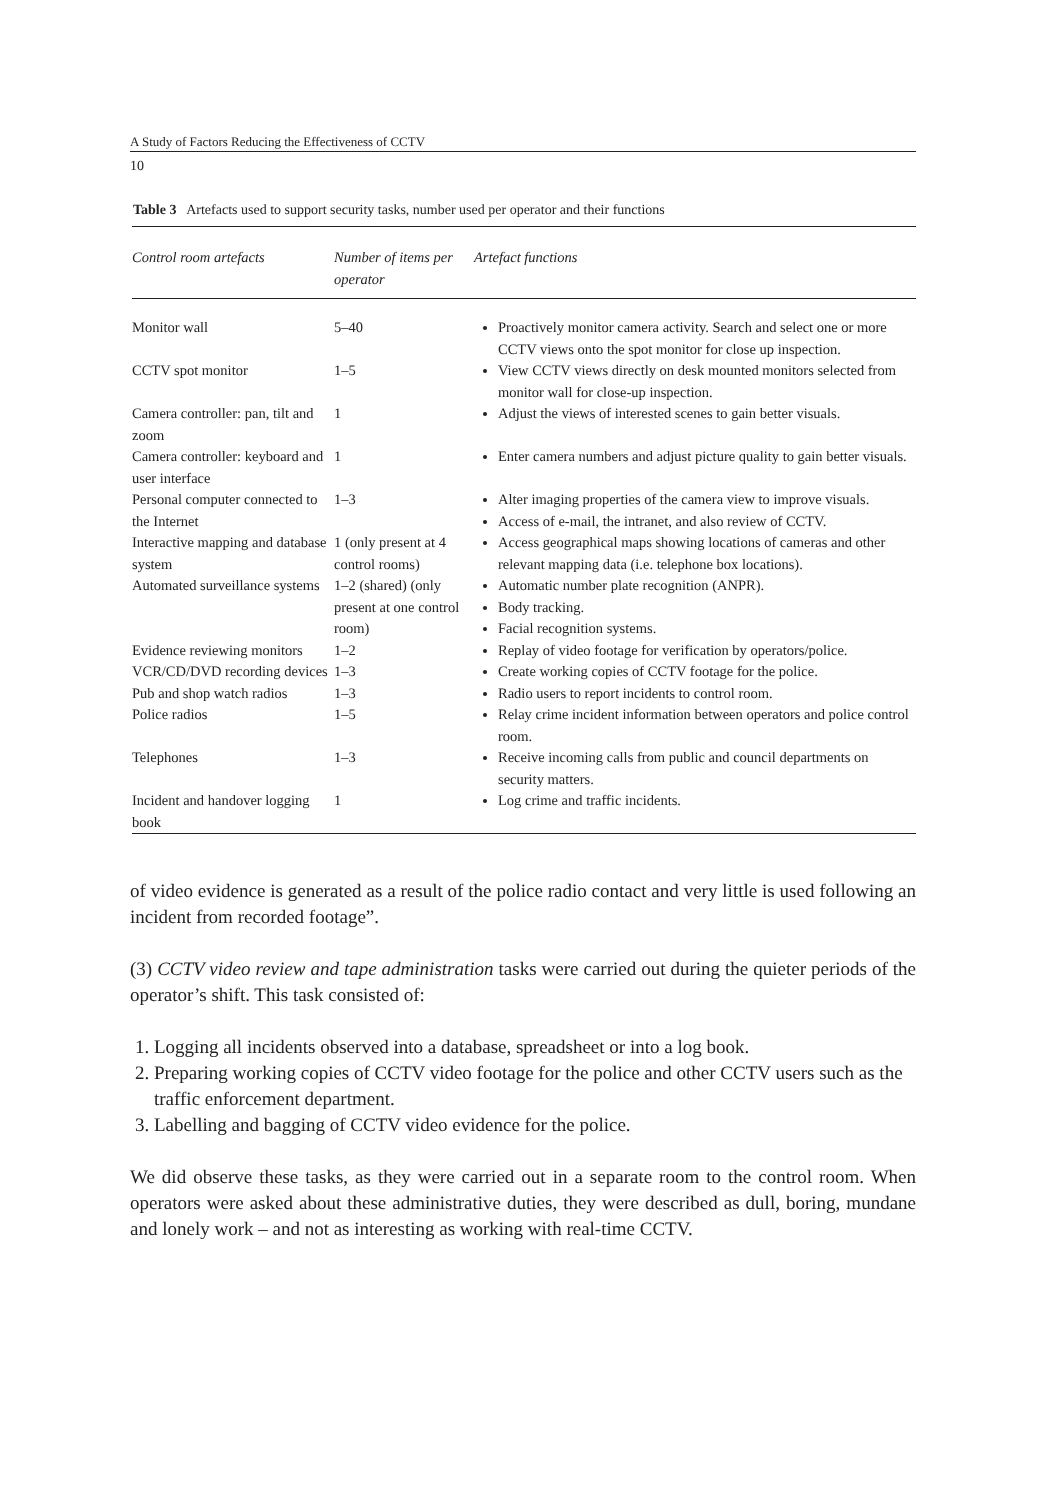A Study of Factors Reducing the Effectiveness of CCTV
10
Table 3 Artefacts used to support security tasks, number used per operator and their functions
| Control room artefacts | Number of items per operator | Artefact functions |
| --- | --- | --- |
| Monitor wall | 5–40 | Proactively monitor camera activity. Search and select one or more CCTV views onto the spot monitor for close up inspection. |
| CCTV spot monitor | 1–5 | View CCTV views directly on desk mounted monitors selected from monitor wall for close-up inspection. |
| Camera controller: pan, tilt and zoom | 1 | Adjust the views of interested scenes to gain better visuals. |
| Camera controller: keyboard and user interface | 1 | Enter camera numbers and adjust picture quality to gain better visuals. |
| Personal computer connected to the Internet | 1–3 | Alter imaging properties of the camera view to improve visuals. Access of e-mail, the intranet, and also review of CCTV. |
| Interactive mapping and database system | 1 (only present at 4 control rooms) | Access geographical maps showing locations of cameras and other relevant mapping data (i.e. telephone box locations). |
| Automated surveillance systems | 1–2 (shared) (only present at one control room) | Automatic number plate recognition (ANPR). Body tracking. Facial recognition systems. |
| Evidence reviewing monitors | 1–2 | Replay of video footage for verification by operators/police. |
| VCR/CD/DVD recording devices | 1–3 | Create working copies of CCTV footage for the police. |
| Pub and shop watch radios | 1–3 | Radio users to report incidents to control room. |
| Police radios | 1–5 | Relay crime incident information between operators and police control room. |
| Telephones | 1–3 | Receive incoming calls from public and council departments on security matters. |
| Incident and handover logging book | 1 | Log crime and traffic incidents. |
of video evidence is generated as a result of the police radio contact and very little is used following an incident from recorded footage”.
(3) CCTV video review and tape administration tasks were carried out during the quieter periods of the operator’s shift. This task consisted of:
1. Logging all incidents observed into a database, spreadsheet or into a log book.
2. Preparing working copies of CCTV video footage for the police and other CCTV users such as the traffic enforcement department.
3. Labelling and bagging of CCTV video evidence for the police.
We did observe these tasks, as they were carried out in a separate room to the control room. When operators were asked about these administrative duties, they were described as dull, boring, mundane and lonely work – and not as interesting as working with real-time CCTV.